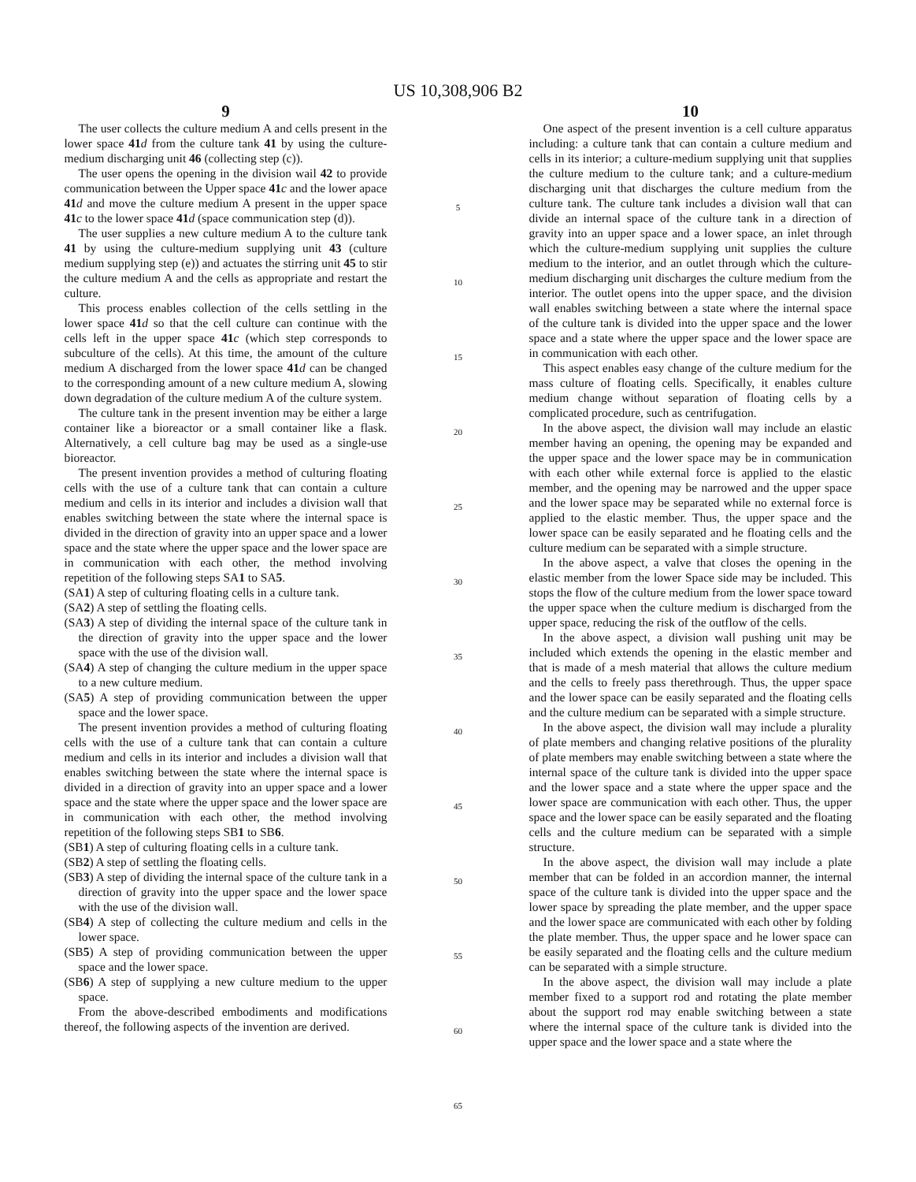US 10,308,906 B2
9
The user collects the culture medium A and cells present in the lower space 41 d from the culture tank 41 by using the culture-medium discharging unit 46 (collecting step (c)).
The user opens the opening in the division wail 42 to provide communication between the Upper space 41 c and the lower apace 41 d and move the culture medium A present in the upper space 41 c to the lower space 41 d (space communication step (d)).
The user supplies a new culture medium A to the culture tank 41 by using the culture-medium supplying unit 43 (culture medium supplying step (e)) and actuates the stirring unit 45 to stir the culture medium A and the cells as appropriate and restart the culture.
This process enables collection of the cells settling in the lower space 41 d so that the cell culture can continue with the cells left in the upper space 41 c (which step corresponds to subculture of the cells). At this time, the amount of the culture medium A discharged from the lower space 41 d can be changed to the corresponding amount of a new culture medium A, slowing down degradation of the culture medium A of the culture system.
The culture tank in the present invention may be either a large container like a bioreactor or a small container like a flask. Alternatively, a cell culture bag may be used as a single-use bioreactor.
The present invention provides a method of culturing floating cells with the use of a culture tank that can contain a culture medium and cells in its interior and includes a division wall that enables switching between the state where the internal space is divided in the direction of gravity into an upper space and a lower space and the state where the upper space and the lower space are in communication with each other, the method involving repetition of the following steps SA1 to SA5.
(SA1) A step of culturing floating cells in a culture tank.
(SA2) A step of settling the floating cells.
(SA3) A step of dividing the internal space of the culture tank in the direction of gravity into the upper space and the lower space with the use of the division wall.
(SA4) A step of changing the culture medium in the upper space to a new culture medium.
(SA5) A step of providing communication between the upper space and the lower space.
The present invention provides a method of culturing floating cells with the use of a culture tank that can contain a culture medium and cells in its interior and includes a division wall that enables switching between the state where the internal space is divided in a direction of gravity into an upper space and a lower space and the state where the upper space and the lower space are in communication with each other, the method involving repetition of the following steps SB1 to SB6.
(SB1) A step of culturing floating cells in a culture tank.
(SB2) A step of settling the floating cells.
(SB3) A step of dividing the internal space of the culture tank in a direction of gravity into the upper space and the lower space with the use of the division wall.
(SB4) A step of collecting the culture medium and cells in the lower space.
(SB5) A step of providing communication between the upper space and the lower space.
(SB6) A step of supplying a new culture medium to the upper space.
From the above-described embodiments and modifications thereof, the following aspects of the invention are derived.
5
10
15
20
25
30
35
40
45
50
55
60
65
10
One aspect of the present invention is a cell culture apparatus including: a culture tank that can contain a culture medium and cells in its interior; a culture-medium supplying unit that supplies the culture medium to the culture tank; and a culture-medium discharging unit that discharges the culture medium from the culture tank. The culture tank includes a division wall that can divide an internal space of the culture tank in a direction of gravity into an upper space and a lower space, an inlet through which the culture-medium supplying unit supplies the culture medium to the interior, and an outlet through which the culture-medium discharging unit discharges the culture medium from the interior. The outlet opens into the upper space, and the division wall enables switching between a state where the internal space of the culture tank is divided into the upper space and the lower space and a state where the upper space and the lower space are in communication with each other.
This aspect enables easy change of the culture medium for the mass culture of floating cells. Specifically, it enables culture medium change without separation of floating cells by a complicated procedure, such as centrifugation.
In the above aspect, the division wall may include an elastic member having an opening, the opening may be expanded and the upper space and the lower space may be in communication with each other while external force is applied to the elastic member, and the opening may be narrowed and the upper space and the lower space may be separated while no external force is applied to the elastic member. Thus, the upper space and the lower space can be easily separated and he floating cells and the culture medium can be separated with a simple structure.
In the above aspect, a valve that closes the opening in the elastic member from the lower Space side may be included. This stops the flow of the culture medium from the lower space toward the upper space when the culture medium is discharged from the upper space, reducing the risk of the outflow of the cells.
In the above aspect, a division wall pushing unit may be included which extends the opening in the elastic member and that is made of a mesh material that allows the culture medium and the cells to freely pass therethrough. Thus, the upper space and the lower space can be easily separated and the floating cells and the culture medium can be separated with a simple structure.
In the above aspect, the division wall may include a plurality of plate members and changing relative positions of the plurality of plate members may enable switching between a state where the internal space of the culture tank is divided into the upper space and the lower space and a state where the upper space and the lower space are communication with each other. Thus, the upper space and the lower space can be easily separated and the floating cells and the culture medium can be separated with a simple structure.
In the above aspect, the division wall may include a plate member that can be folded in an accordion manner, the internal space of the culture tank is divided into the upper space and the lower space by spreading the plate member, and the upper space and the lower space are communicated with each other by folding the plate member. Thus, the upper space and he lower space can be easily separated and the floating cells and the culture medium can be separated with a simple structure.
In the above aspect, the division wall may include a plate member fixed to a support rod and rotating the plate member about the support rod may enable switching between a state where the internal space of the culture tank is divided into the upper space and the lower space and a state where the